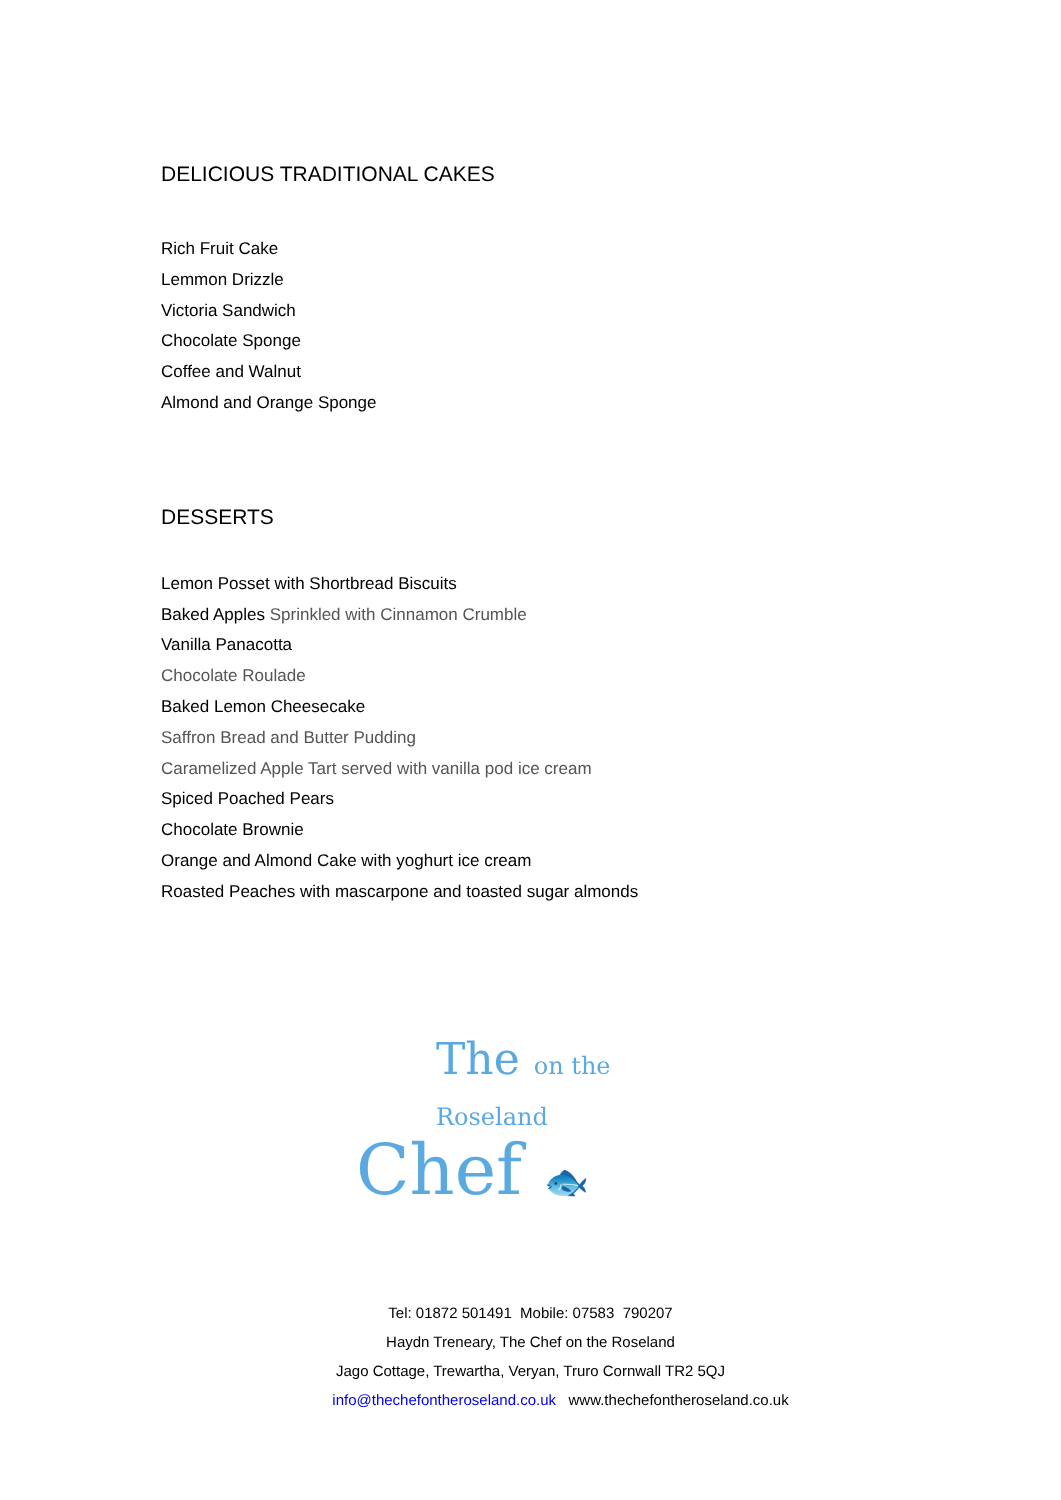DELICIOUS TRADITIONAL CAKES
Rich Fruit Cake
Lemmon Drizzle
Victoria Sandwich
Chocolate Sponge
Coffee and Walnut
Almond and Orange Sponge
DESSERTS
Lemon Posset with Shortbread Biscuits
Baked Apples Sprinkled with Cinnamon Crumble
Vanilla Panacotta
Chocolate Roulade
Baked Lemon Cheesecake
Saffron Bread and Butter Pudding
Caramelized Apple Tart served with vanilla pod ice cream
Spiced Poached Pears
Chocolate Brownie
Orange and Almond Cake with yoghurt ice cream
Roasted Peaches with mascarpone and toasted sugar almonds
The on the Roseland
Chef 🐟
Tel: 01872 501491 Mobile: 07583 790207
Haydn Treneary, The Chef on the Roseland
Jago Cottage, Trewartha, Veryan, Truro Cornwall TR2 5QJ
info@thechefontheroseland.co.uk www.thechefontheroseland.co.uk